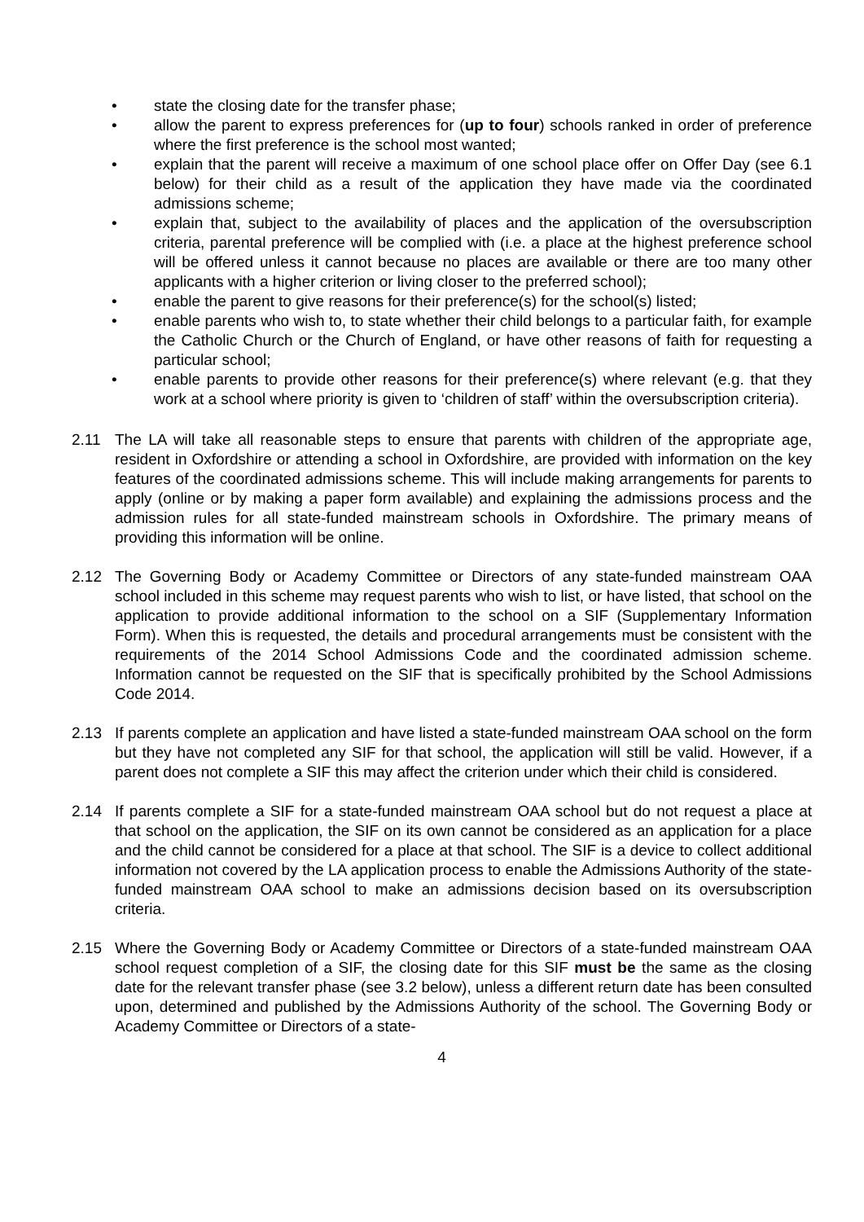• state the closing date for the transfer phase;
• allow the parent to express preferences for (up to four) schools ranked in order of preference where the first preference is the school most wanted;
• explain that the parent will receive a maximum of one school place offer on Offer Day (see 6.1 below) for their child as a result of the application they have made via the coordinated admissions scheme;
• explain that, subject to the availability of places and the application of the oversubscription criteria, parental preference will be complied with (i.e. a place at the highest preference school will be offered unless it cannot because no places are available or there are too many other applicants with a higher criterion or living closer to the preferred school);
• enable the parent to give reasons for their preference(s) for the school(s) listed;
• enable parents who wish to, to state whether their child belongs to a particular faith, for example the Catholic Church or the Church of England, or have other reasons of faith for requesting a particular school;
• enable parents to provide other reasons for their preference(s) where relevant (e.g. that they work at a school where priority is given to ‘children of staff’ within the oversubscription criteria).
2.11 The LA will take all reasonable steps to ensure that parents with children of the appropriate age, resident in Oxfordshire or attending a school in Oxfordshire, are provided with information on the key features of the coordinated admissions scheme. This will include making arrangements for parents to apply (online or by making a paper form available) and explaining the admissions process and the admission rules for all state-funded mainstream schools in Oxfordshire. The primary means of providing this information will be online.
2.12 The Governing Body or Academy Committee or Directors of any state-funded mainstream OAA school included in this scheme may request parents who wish to list, or have listed, that school on the application to provide additional information to the school on a SIF (Supplementary Information Form). When this is requested, the details and procedural arrangements must be consistent with the requirements of the 2014 School Admissions Code and the coordinated admission scheme. Information cannot be requested on the SIF that is specifically prohibited by the School Admissions Code 2014.
2.13 If parents complete an application and have listed a state-funded mainstream OAA school on the form but they have not completed any SIF for that school, the application will still be valid. However, if a parent does not complete a SIF this may affect the criterion under which their child is considered.
2.14 If parents complete a SIF for a state-funded mainstream OAA school but do not request a place at that school on the application, the SIF on its own cannot be considered as an application for a place and the child cannot be considered for a place at that school. The SIF is a device to collect additional information not covered by the LA application process to enable the Admissions Authority of the state-funded mainstream OAA school to make an admissions decision based on its oversubscription criteria.
2.15 Where the Governing Body or Academy Committee or Directors of a state-funded mainstream OAA school request completion of a SIF, the closing date for this SIF must be the same as the closing date for the relevant transfer phase (see 3.2 below), unless a different return date has been consulted upon, determined and published by the Admissions Authority of the school. The Governing Body or Academy Committee or Directors of a state-
4